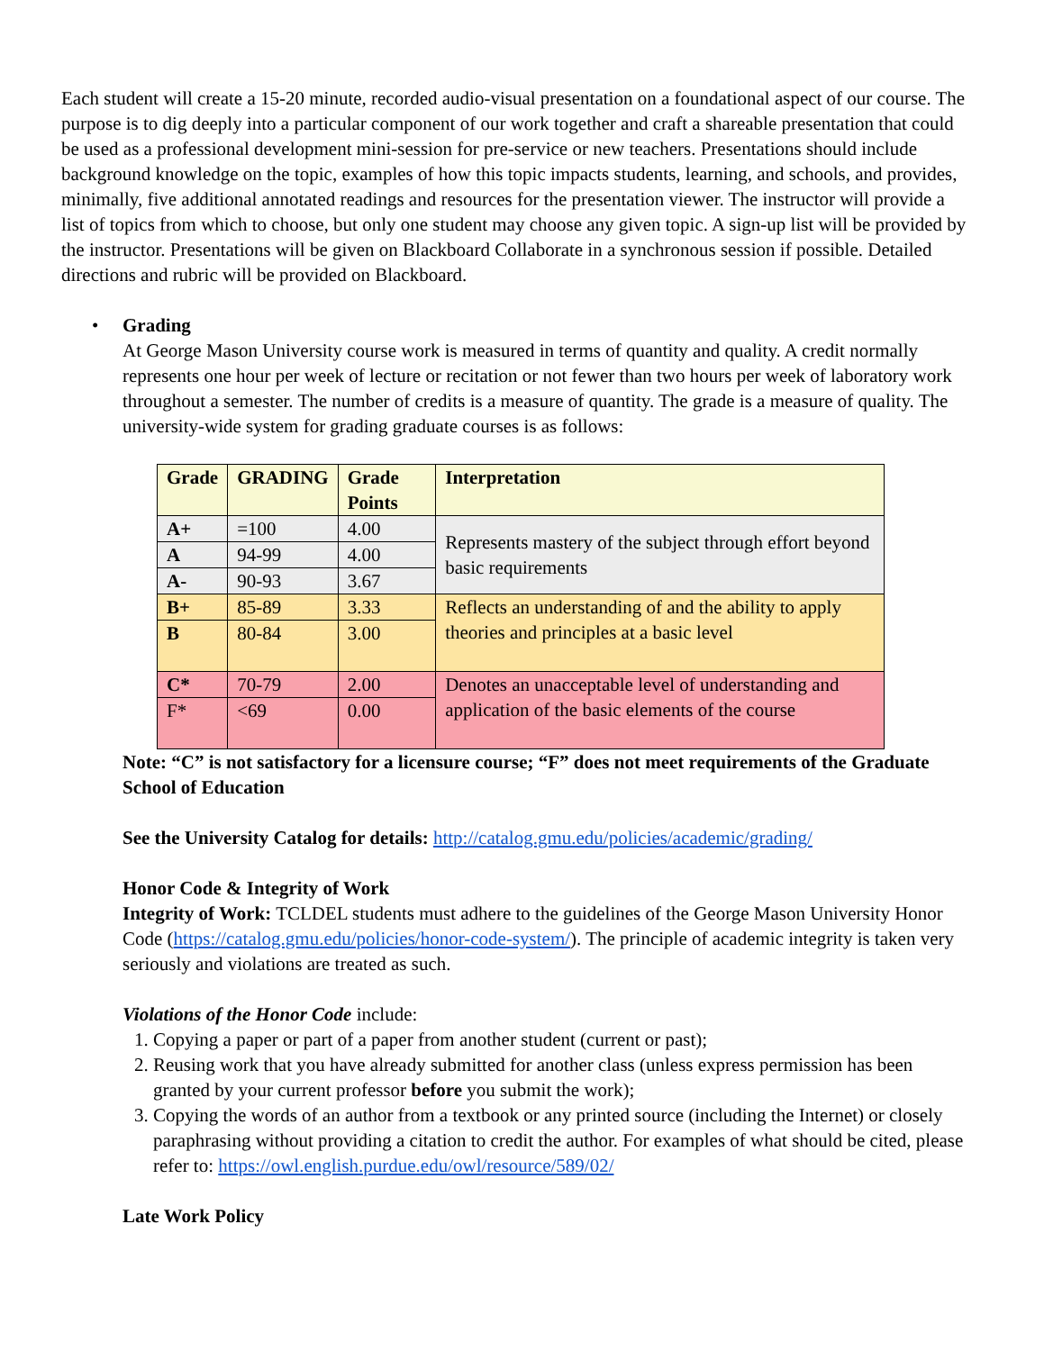Each student will create a 15-20 minute, recorded audio-visual presentation on a foundational aspect of our course. The purpose is to dig deeply into a particular component of our work together and craft a shareable presentation that could be used as a professional development mini-session for pre-service or new teachers. Presentations should include background knowledge on the topic, examples of how this topic impacts students, learning, and schools, and provides, minimally, five additional annotated readings and resources for the presentation viewer. The instructor will provide a list of topics from which to choose, but only one student may choose any given topic. A sign-up list will be provided by the instructor. Presentations will be given on Blackboard Collaborate in a synchronous session if possible. Detailed directions and rubric will be provided on Blackboard.
• Grading
At George Mason University course work is measured in terms of quantity and quality. A credit normally represents one hour per week of lecture or recitation or not fewer than two hours per week of laboratory work throughout a semester. The number of credits is a measure of quantity. The grade is a measure of quality. The university-wide system for grading graduate courses is as follows:
| Grade | GRADING | Grade Points | Interpretation |
| --- | --- | --- | --- |
| A+ | =100 | 4.00 | Represents mastery of the subject through effort beyond basic requirements |
| A | 94-99 | 4.00 | |
| A- | 90-93 | 3.67 | |
| B+ | 85-89 | 3.33 | Reflects an understanding of and the ability to apply theories and principles at a basic level |
| B | 80-84 | 3.00 | |
| C* | 70-79 | 2.00 | Denotes an unacceptable level of understanding and application of the basic elements of the course |
| F* | <69 | 0.00 | |
Note: “C” is not satisfactory for a licensure course; “F” does not meet requirements of the Graduate School of Education
See the University Catalog for details: http://catalog.gmu.edu/policies/academic/grading/
Honor Code & Integrity of Work
Integrity of Work: TCLDEL students must adhere to the guidelines of the George Mason University Honor Code (https://catalog.gmu.edu/policies/honor-code-system/). The principle of academic integrity is taken very seriously and violations are treated as such.
Violations of the Honor Code include:
1. Copying a paper or part of a paper from another student (current or past);
2. Reusing work that you have already submitted for another class (unless express permission has been granted by your current professor before you submit the work);
3. Copying the words of an author from a textbook or any printed source (including the Internet) or closely paraphrasing without providing a citation to credit the author. For examples of what should be cited, please refer to: https://owl.english.purdue.edu/owl/resource/589/02/
Late Work Policy